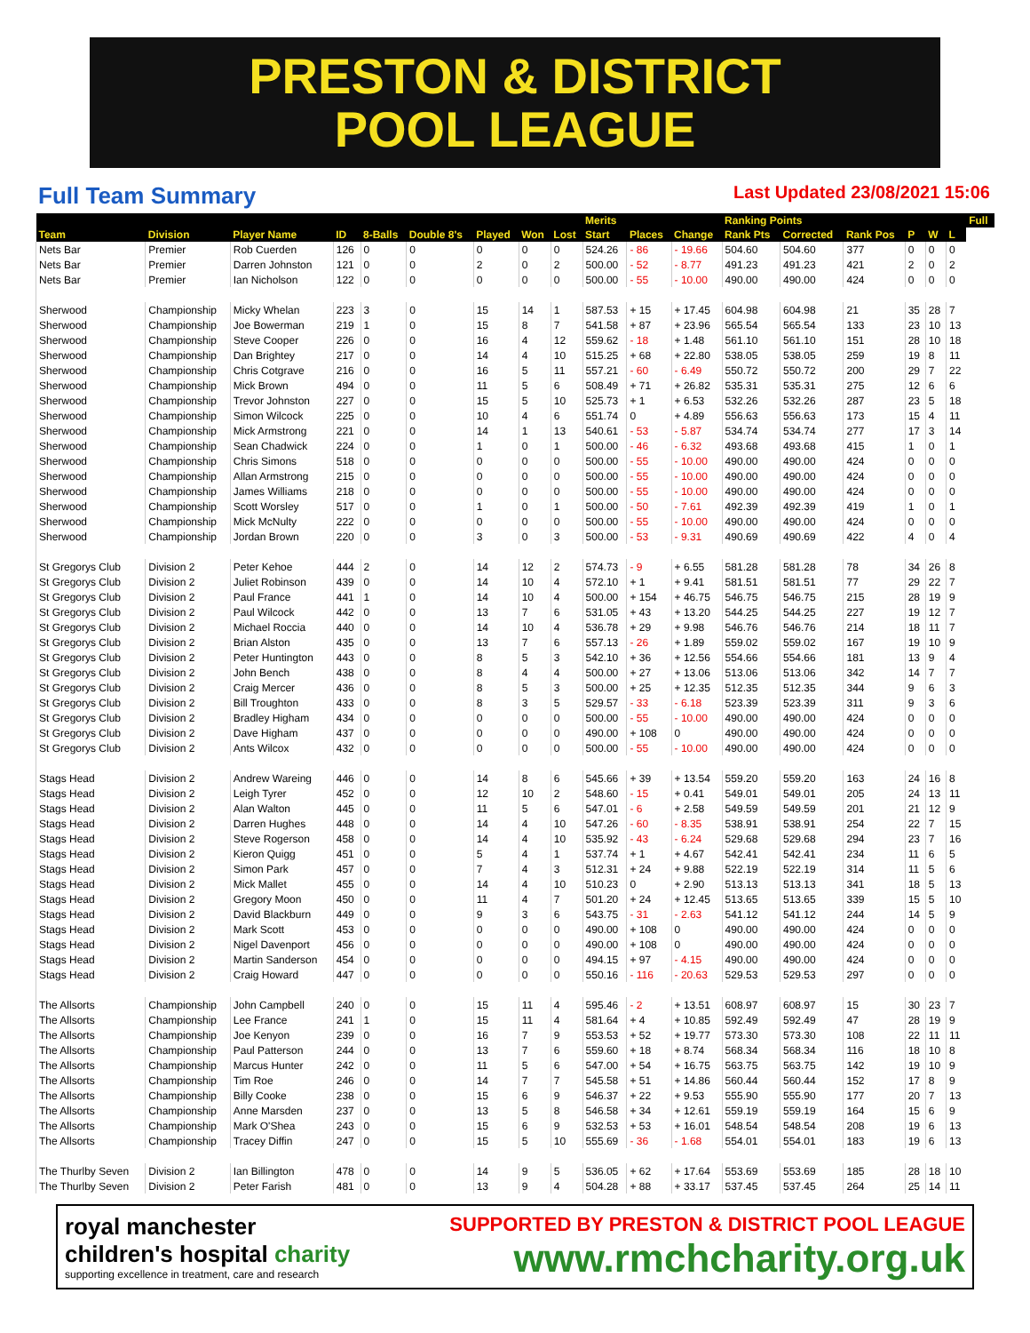PRESTON & DISTRICT
POOL LEAGUE
Full Team Summary
Last Updated 23/08/2021 15:06
| | | | | | | | | | Merits | | | Ranking Points | | | | | | Full |
| --- | --- | --- | --- | --- | --- | --- | --- | --- | --- | --- | --- | --- | --- | --- | --- | --- | --- | --- |
| Team | Division | Player Name | ID | 8-Balls | Double 8's | Played | Won | Lost | Start | Places | Change | Rank Pts | Corrected | Rank Pos | P | W | L | |
| Nets Bar | Premier | Rob Cuerden | 126 | 0 | 0 | 0 | 0 | 0 | 524.26 | - 86 | - 19.66 | 504.60 | 504.60 | 377 | 0 | 0 | 0 | |
| Nets Bar | Premier | Darren Johnston | 121 | 0 | 0 | 2 | 0 | 2 | 500.00 | - 52 | - 8.77 | 491.23 | 491.23 | 421 | 2 | 0 | 2 | |
| Nets Bar | Premier | Ian Nicholson | 122 | 0 | 0 | 0 | 0 | 0 | 500.00 | - 55 | - 10.00 | 490.00 | 490.00 | 424 | 0 | 0 | 0 | |
| Sherwood | Championship | Micky Whelan | 223 | 3 | 0 | 15 | 14 | 1 | 587.53 | + 15 | + 17.45 | 604.98 | 604.98 | 21 | 35 | 28 | 7 | |
| Sherwood | Championship | Joe Bowerman | 219 | 1 | 0 | 15 | 8 | 7 | 541.58 | + 87 | + 23.96 | 565.54 | 565.54 | 133 | 23 | 10 | 13 | |
| Sherwood | Championship | Steve Cooper | 226 | 0 | 0 | 16 | 4 | 12 | 559.62 | - 18 | + 1.48 | 561.10 | 561.10 | 151 | 28 | 10 | 18 | |
| Sherwood | Championship | Dan Brightey | 217 | 0 | 0 | 14 | 4 | 10 | 515.25 | + 68 | + 22.80 | 538.05 | 538.05 | 259 | 19 | 8 | 11 | |
| Sherwood | Championship | Chris Cotgrave | 216 | 0 | 0 | 16 | 5 | 11 | 557.21 | - 60 | - 6.49 | 550.72 | 550.72 | 200 | 29 | 7 | 22 | |
| Sherwood | Championship | Mick Brown | 494 | 0 | 0 | 11 | 5 | 6 | 508.49 | + 71 | + 26.82 | 535.31 | 535.31 | 275 | 12 | 6 | 6 | |
| Sherwood | Championship | Trevor Johnston | 227 | 0 | 0 | 15 | 5 | 10 | 525.73 | + 1 | + 6.53 | 532.26 | 532.26 | 287 | 23 | 5 | 18 | |
| Sherwood | Championship | Simon Wilcock | 225 | 0 | 0 | 10 | 4 | 6 | 551.74 | 0 | + 4.89 | 556.63 | 556.63 | 173 | 15 | 4 | 11 | |
| Sherwood | Championship | Mick Armstrong | 221 | 0 | 0 | 14 | 1 | 13 | 540.61 | - 53 | - 5.87 | 534.74 | 534.74 | 277 | 17 | 3 | 14 | |
| Sherwood | Championship | Sean Chadwick | 224 | 0 | 0 | 1 | 0 | 1 | 500.00 | - 46 | - 6.32 | 493.68 | 493.68 | 415 | 1 | 0 | 1 | |
| Sherwood | Championship | Chris Simons | 518 | 0 | 0 | 0 | 0 | 0 | 500.00 | - 55 | - 10.00 | 490.00 | 490.00 | 424 | 0 | 0 | 0 | |
| Sherwood | Championship | Allan Armstrong | 215 | 0 | 0 | 0 | 0 | 0 | 500.00 | - 55 | - 10.00 | 490.00 | 490.00 | 424 | 0 | 0 | 0 | |
| Sherwood | Championship | James Williams | 218 | 0 | 0 | 0 | 0 | 0 | 500.00 | - 55 | - 10.00 | 490.00 | 490.00 | 424 | 0 | 0 | 0 | |
| Sherwood | Championship | Scott Worsley | 517 | 0 | 0 | 1 | 0 | 1 | 500.00 | - 50 | - 7.61 | 492.39 | 492.39 | 419 | 1 | 0 | 1 | |
| Sherwood | Championship | Mick McNulty | 222 | 0 | 0 | 0 | 0 | 0 | 500.00 | - 55 | - 10.00 | 490.00 | 490.00 | 424 | 0 | 0 | 0 | |
| Sherwood | Championship | Jordan Brown | 220 | 0 | 0 | 3 | 0 | 3 | 500.00 | - 53 | - 9.31 | 490.69 | 490.69 | 422 | 4 | 0 | 4 | |
| St Gregorys Club | Division 2 | Peter Kehoe | 444 | 2 | 0 | 14 | 12 | 2 | 574.73 | - 9 | + 6.55 | 581.28 | 581.28 | 78 | 34 | 26 | 8 | |
| St Gregorys Club | Division 2 | Juliet Robinson | 439 | 0 | 0 | 14 | 10 | 4 | 572.10 | + 1 | + 9.41 | 581.51 | 581.51 | 77 | 29 | 22 | 7 | |
| St Gregorys Club | Division 2 | Paul France | 441 | 1 | 0 | 14 | 10 | 4 | 500.00 | + 154 | + 46.75 | 546.75 | 546.75 | 215 | 28 | 19 | 9 | |
| St Gregorys Club | Division 2 | Paul Wilcock | 442 | 0 | 0 | 13 | 7 | 6 | 531.05 | + 43 | + 13.20 | 544.25 | 544.25 | 227 | 19 | 12 | 7 | |
| St Gregorys Club | Division 2 | Michael Roccia | 440 | 0 | 0 | 14 | 10 | 4 | 536.78 | + 29 | + 9.98 | 546.76 | 546.76 | 214 | 18 | 11 | 7 | |
| St Gregorys Club | Division 2 | Brian Alston | 435 | 0 | 0 | 13 | 7 | 6 | 557.13 | - 26 | + 1.89 | 559.02 | 559.02 | 167 | 19 | 10 | 9 | |
| St Gregorys Club | Division 2 | Peter Huntington | 443 | 0 | 0 | 8 | 5 | 3 | 542.10 | + 36 | + 12.56 | 554.66 | 554.66 | 181 | 13 | 9 | 4 | |
| St Gregorys Club | Division 2 | John Bench | 438 | 0 | 0 | 8 | 4 | 4 | 500.00 | + 27 | + 13.06 | 513.06 | 513.06 | 342 | 14 | 7 | 7 | |
| St Gregorys Club | Division 2 | Craig Mercer | 436 | 0 | 0 | 8 | 5 | 3 | 500.00 | + 25 | + 12.35 | 512.35 | 512.35 | 344 | 9 | 6 | 3 | |
| St Gregorys Club | Division 2 | Bill Troughton | 433 | 0 | 0 | 8 | 3 | 5 | 529.57 | - 33 | - 6.18 | 523.39 | 523.39 | 311 | 9 | 3 | 6 | |
| St Gregorys Club | Division 2 | Bradley Higham | 434 | 0 | 0 | 0 | 0 | 0 | 500.00 | - 55 | - 10.00 | 490.00 | 490.00 | 424 | 0 | 0 | 0 | |
| St Gregorys Club | Division 2 | Dave Higham | 437 | 0 | 0 | 0 | 0 | 0 | 490.00 | + 108 | 0 | 490.00 | 490.00 | 424 | 0 | 0 | 0 | |
| St Gregorys Club | Division 2 | Ants Wilcox | 432 | 0 | 0 | 0 | 0 | 0 | 500.00 | - 55 | - 10.00 | 490.00 | 490.00 | 424 | 0 | 0 | 0 | |
| Stags Head | Division 2 | Andrew Wareing | 446 | 0 | 0 | 14 | 8 | 6 | 545.66 | + 39 | + 13.54 | 559.20 | 559.20 | 163 | 24 | 16 | 8 | |
| Stags Head | Division 2 | Leigh Tyrer | 452 | 0 | 0 | 12 | 10 | 2 | 548.60 | - 15 | + 0.41 | 549.01 | 549.01 | 205 | 24 | 13 | 11 | |
| Stags Head | Division 2 | Alan Walton | 445 | 0 | 0 | 11 | 5 | 6 | 547.01 | - 6 | + 2.58 | 549.59 | 549.59 | 201 | 21 | 12 | 9 | |
| Stags Head | Division 2 | Darren Hughes | 448 | 0 | 0 | 14 | 4 | 10 | 547.26 | - 60 | - 8.35 | 538.91 | 538.91 | 254 | 22 | 7 | 15 | |
| Stags Head | Division 2 | Steve Rogerson | 458 | 0 | 0 | 14 | 4 | 10 | 535.92 | - 43 | - 6.24 | 529.68 | 529.68 | 294 | 23 | 7 | 16 | |
| Stags Head | Division 2 | Kieron Quigg | 451 | 0 | 0 | 5 | 4 | 1 | 537.74 | + 1 | + 4.67 | 542.41 | 542.41 | 234 | 11 | 6 | 5 | |
| Stags Head | Division 2 | Simon Park | 457 | 0 | 0 | 7 | 4 | 3 | 512.31 | + 24 | + 9.88 | 522.19 | 522.19 | 314 | 11 | 5 | 6 | |
| Stags Head | Division 2 | Mick Mallet | 455 | 0 | 0 | 14 | 4 | 10 | 510.23 | 0 | + 2.90 | 513.13 | 513.13 | 341 | 18 | 5 | 13 | |
| Stags Head | Division 2 | Gregory Moon | 450 | 0 | 0 | 11 | 4 | 7 | 501.20 | + 24 | + 12.45 | 513.65 | 513.65 | 339 | 15 | 5 | 10 | |
| Stags Head | Division 2 | David Blackburn | 449 | 0 | 0 | 9 | 3 | 6 | 543.75 | - 31 | - 2.63 | 541.12 | 541.12 | 244 | 14 | 5 | 9 | |
| Stags Head | Division 2 | Mark Scott | 453 | 0 | 0 | 0 | 0 | 0 | 490.00 | + 108 | 0 | 490.00 | 490.00 | 424 | 0 | 0 | 0 | |
| Stags Head | Division 2 | Nigel Davenport | 456 | 0 | 0 | 0 | 0 | 0 | 490.00 | + 108 | 0 | 490.00 | 490.00 | 424 | 0 | 0 | 0 | |
| Stags Head | Division 2 | Martin Sanderson | 454 | 0 | 0 | 0 | 0 | 0 | 494.15 | + 97 | - 4.15 | 490.00 | 490.00 | 424 | 0 | 0 | 0 | |
| Stags Head | Division 2 | Craig Howard | 447 | 0 | 0 | 0 | 0 | 0 | 550.16 | - 116 | - 20.63 | 529.53 | 529.53 | 297 | 0 | 0 | 0 | |
| The Allsorts | Championship | John Campbell | 240 | 0 | 0 | 15 | 11 | 4 | 595.46 | - 2 | + 13.51 | 608.97 | 608.97 | 15 | 30 | 23 | 7 | |
| The Allsorts | Championship | Lee France | 241 | 1 | 0 | 15 | 11 | 4 | 581.64 | + 4 | + 10.85 | 592.49 | 592.49 | 47 | 28 | 19 | 9 | |
| The Allsorts | Championship | Joe Kenyon | 239 | 0 | 0 | 16 | 7 | 9 | 553.53 | + 52 | + 19.77 | 573.30 | 573.30 | 108 | 22 | 11 | 11 | |
| The Allsorts | Championship | Paul Patterson | 244 | 0 | 0 | 13 | 7 | 6 | 559.60 | + 18 | + 8.74 | 568.34 | 568.34 | 116 | 18 | 10 | 8 | |
| The Allsorts | Championship | Marcus Hunter | 242 | 0 | 0 | 11 | 5 | 6 | 547.00 | + 54 | + 16.75 | 563.75 | 563.75 | 142 | 19 | 10 | 9 | |
| The Allsorts | Championship | Tim Roe | 246 | 0 | 0 | 14 | 7 | 7 | 545.58 | + 51 | + 14.86 | 560.44 | 560.44 | 152 | 17 | 8 | 9 | |
| The Allsorts | Championship | Billy Cooke | 238 | 0 | 0 | 15 | 6 | 9 | 546.37 | + 22 | + 9.53 | 555.90 | 555.90 | 177 | 20 | 7 | 13 | |
| The Allsorts | Championship | Anne Marsden | 237 | 0 | 0 | 13 | 5 | 8 | 546.58 | + 34 | + 12.61 | 559.19 | 559.19 | 164 | 15 | 6 | 9 | |
| The Allsorts | Championship | Mark O'Shea | 243 | 0 | 0 | 15 | 6 | 9 | 532.53 | + 53 | + 16.01 | 548.54 | 548.54 | 208 | 19 | 6 | 13 | |
| The Allsorts | Championship | Tracey Diffin | 247 | 0 | 0 | 15 | 5 | 10 | 555.69 | - 36 | - 1.68 | 554.01 | 554.01 | 183 | 19 | 6 | 13 | |
| The Thurlby Seven | Division 2 | Ian Billington | 478 | 0 | 0 | 14 | 9 | 5 | 536.05 | + 62 | + 17.64 | 553.69 | 553.69 | 185 | 28 | 18 | 10 | |
| The Thurlby Seven | Division 2 | Peter Farish | 481 | 0 | 0 | 13 | 9 | 4 | 504.28 | + 88 | + 33.17 | 537.45 | 537.45 | 264 | 25 | 14 | 11 | |
royal manchester
children's hospital charity
supporting excellence in treatment, care and research
SUPPORTED BY PRESTON & DISTRICT POOL LEAGUE
www.rmchcharity.org.uk